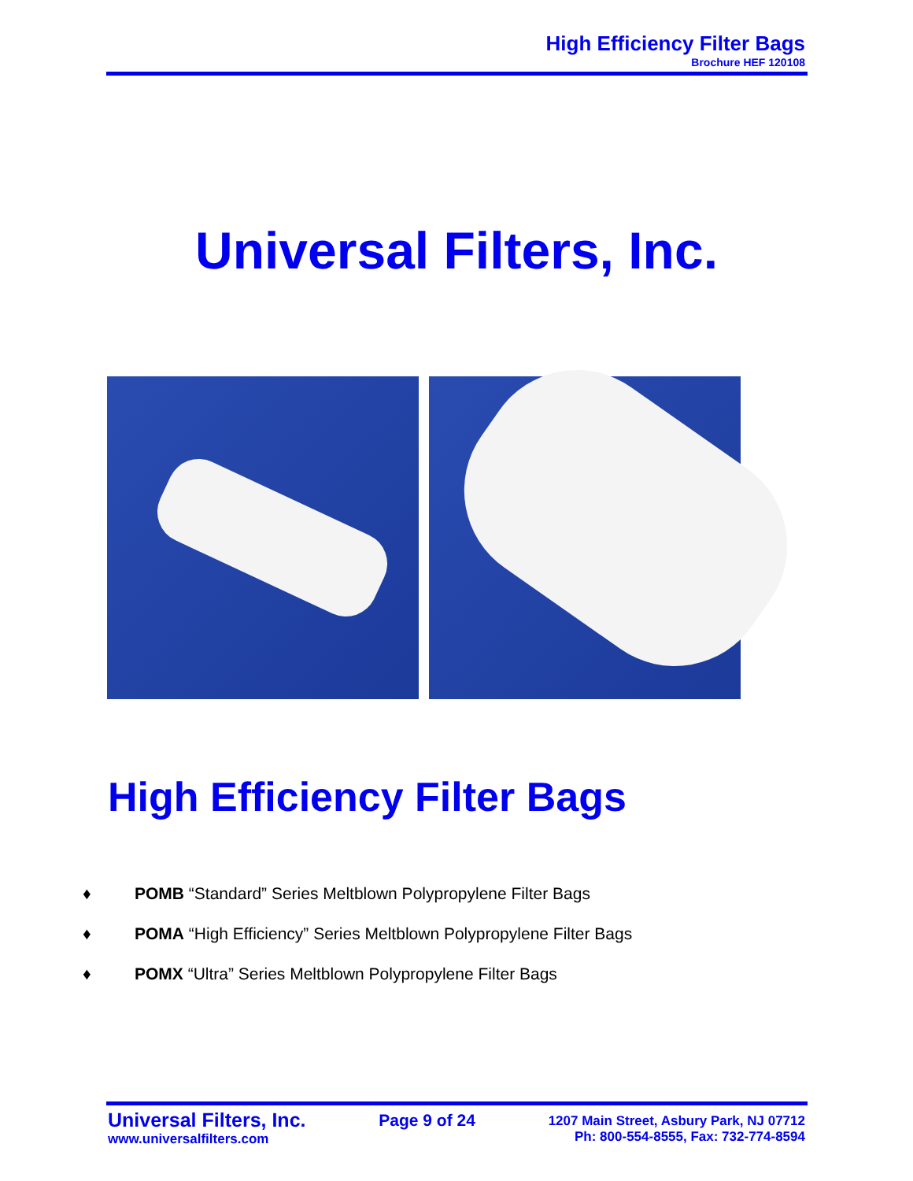High Efficiency Filter Bags
Brochure HEF 120108
Universal Filters, Inc.
High Efficiency Filter Bags
♦ POMB “Standard” Series Meltblown Polypropylene Filter Bags
♦ POMA “High Efficiency” Series Meltblown Polypropylene Filter Bags
♦ POMX “Ultra” Series Meltblown Polypropylene Filter Bags
Universal Filters, Inc.
www.universalfilters.com
Page 9 of 24
1207 Main Street, Asbury Park, NJ 07712
Ph: 800-554-8555, Fax: 732-774-8594